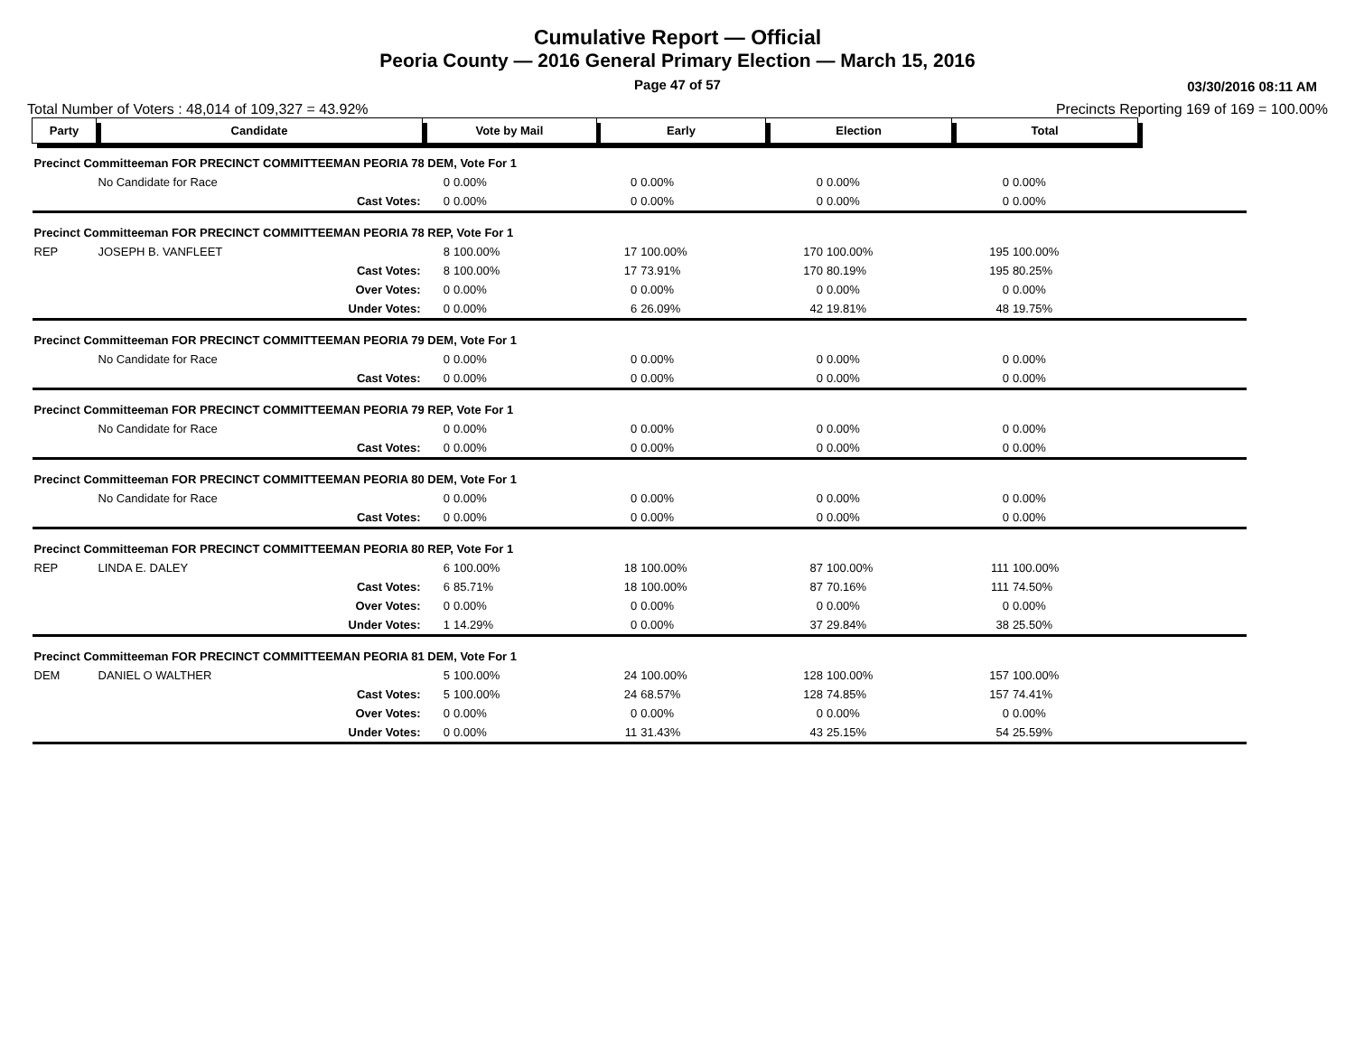Cumulative Report — Official
Peoria County — 2016 General Primary Election — March 15, 2016
Page 47 of 57 03/30/2016 08:11 AM
Total Number of Voters : 48,014 of 109,327 = 43.92% Precincts Reporting 169 of 169 = 100.00%
| Party | Candidate | Vote by Mail | | Early | | Election | | Total | | |
| --- | --- | --- | --- | --- | --- | --- | --- | --- | --- | --- |
| Precinct Committeeman FOR PRECINCT COMMITTEEMAN PEORIA 78 DEM, Vote For 1 | | | | | | | | | | |
| | No Candidate for Race | 0 | 0.00% | 0 | 0.00% | 0 | 0.00% | 0 | 0.00% | |
| | Cast Votes: | 0 | 0.00% | 0 | 0.00% | 0 | 0.00% | 0 | 0.00% | |
| Precinct Committeeman FOR PRECINCT COMMITTEEMAN PEORIA 78 REP, Vote For 1 | | | | | | | | | | |
| REP | JOSEPH B. VANFLEET | 8 | 100.00% | 17 | 100.00% | 170 | 100.00% | 195 | 100.00% | |
| | Cast Votes: | 8 | 100.00% | 17 | 73.91% | 170 | 80.19% | 195 | 80.25% | |
| | Over Votes: | 0 | 0.00% | 0 | 0.00% | 0 | 0.00% | 0 | 0.00% | |
| | Under Votes: | 0 | 0.00% | 6 | 26.09% | 42 | 19.81% | 48 | 19.75% | |
| Precinct Committeeman FOR PRECINCT COMMITTEEMAN PEORIA 79 DEM, Vote For 1 | | | | | | | | | | |
| | No Candidate for Race | 0 | 0.00% | 0 | 0.00% | 0 | 0.00% | 0 | 0.00% | |
| | Cast Votes: | 0 | 0.00% | 0 | 0.00% | 0 | 0.00% | 0 | 0.00% | |
| Precinct Committeeman FOR PRECINCT COMMITTEEMAN PEORIA 79 REP, Vote For 1 | | | | | | | | | | |
| | No Candidate for Race | 0 | 0.00% | 0 | 0.00% | 0 | 0.00% | 0 | 0.00% | |
| | Cast Votes: | 0 | 0.00% | 0 | 0.00% | 0 | 0.00% | 0 | 0.00% | |
| Precinct Committeeman FOR PRECINCT COMMITTEEMAN PEORIA 80 DEM, Vote For 1 | | | | | | | | | | |
| | No Candidate for Race | 0 | 0.00% | 0 | 0.00% | 0 | 0.00% | 0 | 0.00% | |
| | Cast Votes: | 0 | 0.00% | 0 | 0.00% | 0 | 0.00% | 0 | 0.00% | |
| Precinct Committeeman FOR PRECINCT COMMITTEEMAN PEORIA 80 REP, Vote For 1 | | | | | | | | | | |
| REP | LINDA E. DALEY | 6 | 100.00% | 18 | 100.00% | 87 | 100.00% | 111 | 100.00% | |
| | Cast Votes: | 6 | 85.71% | 18 | 100.00% | 87 | 70.16% | 111 | 74.50% | |
| | Over Votes: | 0 | 0.00% | 0 | 0.00% | 0 | 0.00% | 0 | 0.00% | |
| | Under Votes: | 1 | 14.29% | 0 | 0.00% | 37 | 29.84% | 38 | 25.50% | |
| Precinct Committeeman FOR PRECINCT COMMITTEEMAN PEORIA 81 DEM, Vote For 1 | | | | | | | | | | |
| DEM | DANIEL O WALTHER | 5 | 100.00% | 24 | 100.00% | 128 | 100.00% | 157 | 100.00% | |
| | Cast Votes: | 5 | 100.00% | 24 | 68.57% | 128 | 74.85% | 157 | 74.41% | |
| | Over Votes: | 0 | 0.00% | 0 | 0.00% | 0 | 0.00% | 0 | 0.00% | |
| | Under Votes: | 0 | 0.00% | 11 | 31.43% | 43 | 25.15% | 54 | 25.59% | |